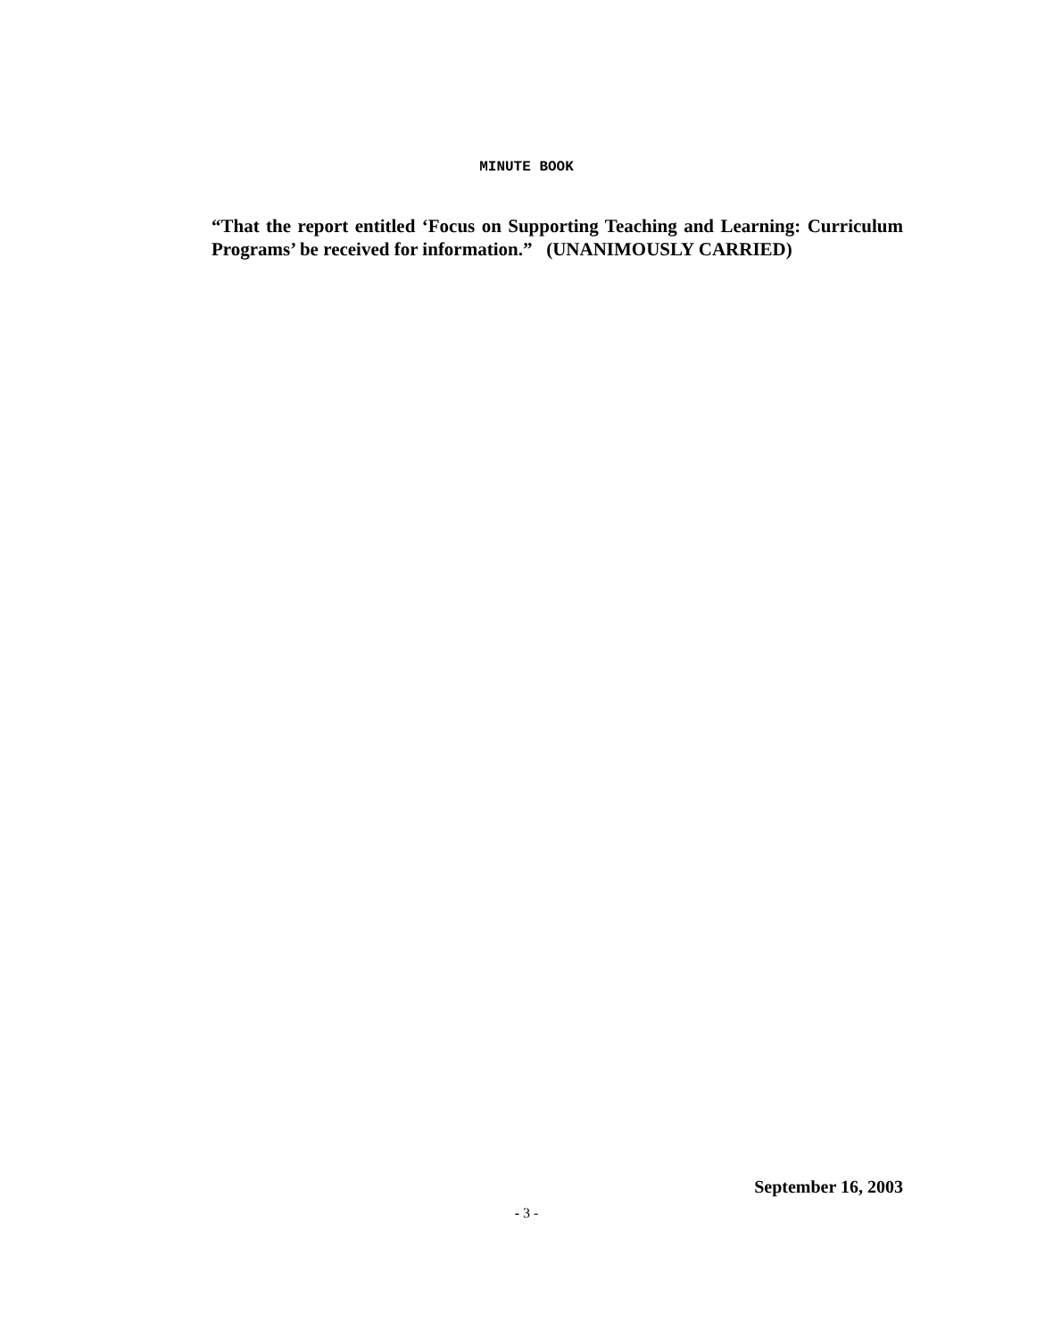MINUTE BOOK
“That the report entitled ‘Focus on Supporting Teaching and Learning: Curriculum Programs’ be received for information.” (UNANIMOUSLY CARRIED)
September 16, 2003
- 3 -